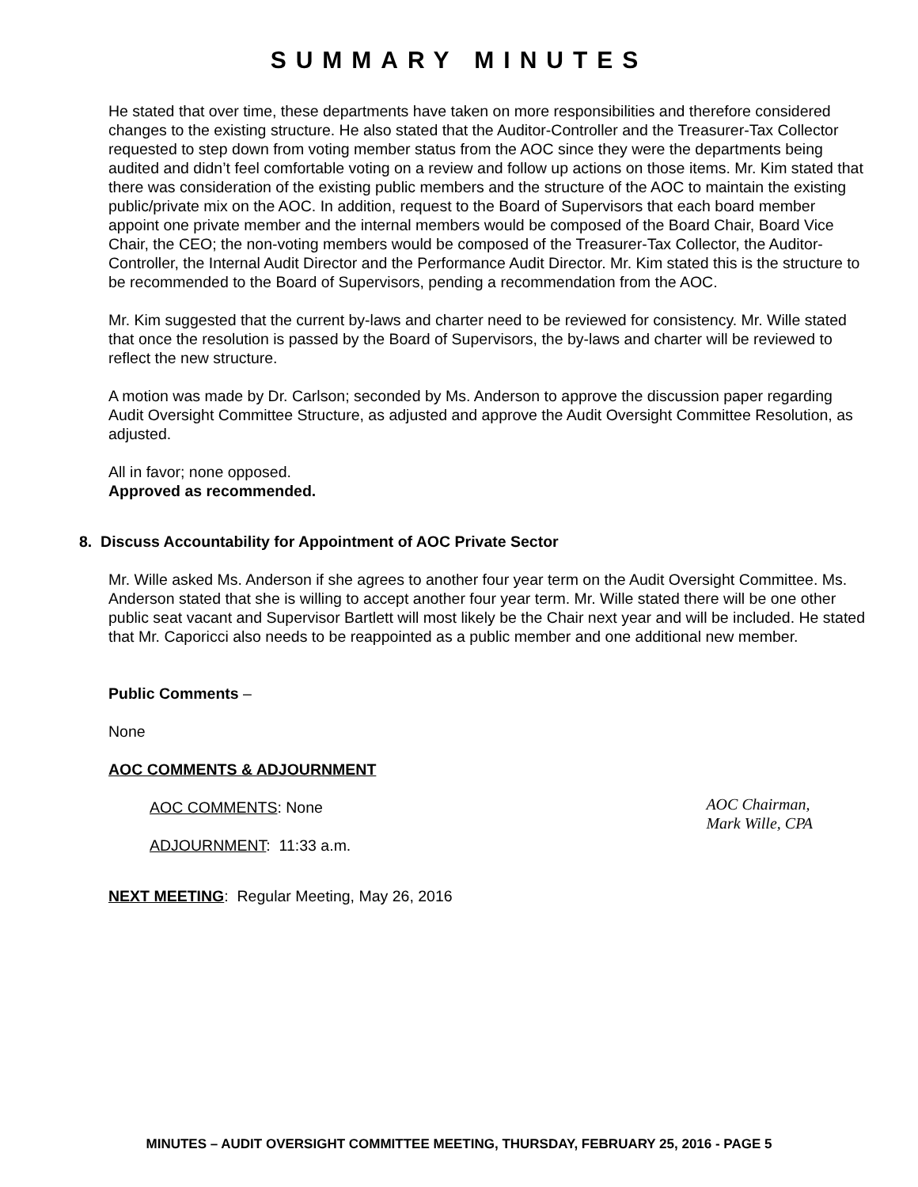SUMMARY MINUTES
He stated that over time, these departments have taken on more responsibilities and therefore considered changes to the existing structure. He also stated that the Auditor-Controller and the Treasurer-Tax Collector requested to step down from voting member status from the AOC since they were the departments being audited and didn’t feel comfortable voting on a review and follow up actions on those items. Mr. Kim stated that there was consideration of the existing public members and the structure of the AOC to maintain the existing public/private mix on the AOC. In addition, request to the Board of Supervisors that each board member appoint one private member and the internal members would be composed of the Board Chair, Board Vice Chair, the CEO; the non-voting members would be composed of the Treasurer-Tax Collector, the Auditor-Controller, the Internal Audit Director and the Performance Audit Director. Mr. Kim stated this is the structure to be recommended to the Board of Supervisors, pending a recommendation from the AOC.
Mr. Kim suggested that the current by-laws and charter need to be reviewed for consistency. Mr. Wille stated that once the resolution is passed by the Board of Supervisors, the by-laws and charter will be reviewed to reflect the new structure.
A motion was made by Dr. Carlson; seconded by Ms. Anderson to approve the discussion paper regarding Audit Oversight Committee Structure, as adjusted and approve the Audit Oversight Committee Resolution, as adjusted.
All in favor; none opposed.
Approved as recommended.
8. Discuss Accountability for Appointment of AOC Private Sector
Mr. Wille asked Ms. Anderson if she agrees to another four year term on the Audit Oversight Committee. Ms. Anderson stated that she is willing to accept another four year term. Mr. Wille stated there will be one other public seat vacant and Supervisor Bartlett will most likely be the Chair next year and will be included. He stated that Mr. Caporicci also needs to be reappointed as a public member and one additional new member.
Public Comments –
None
AOC COMMENTS & ADJOURNMENT
AOC COMMENTS: None
ADJOURNMENT: 11:33 a.m.
AOC Chairman,
Mark Wille, CPA
NEXT MEETING: Regular Meeting, May 26, 2016
MINUTES – AUDIT OVERSIGHT COMMITTEE MEETING, THURSDAY, FEBRUARY 25, 2016 - PAGE 5